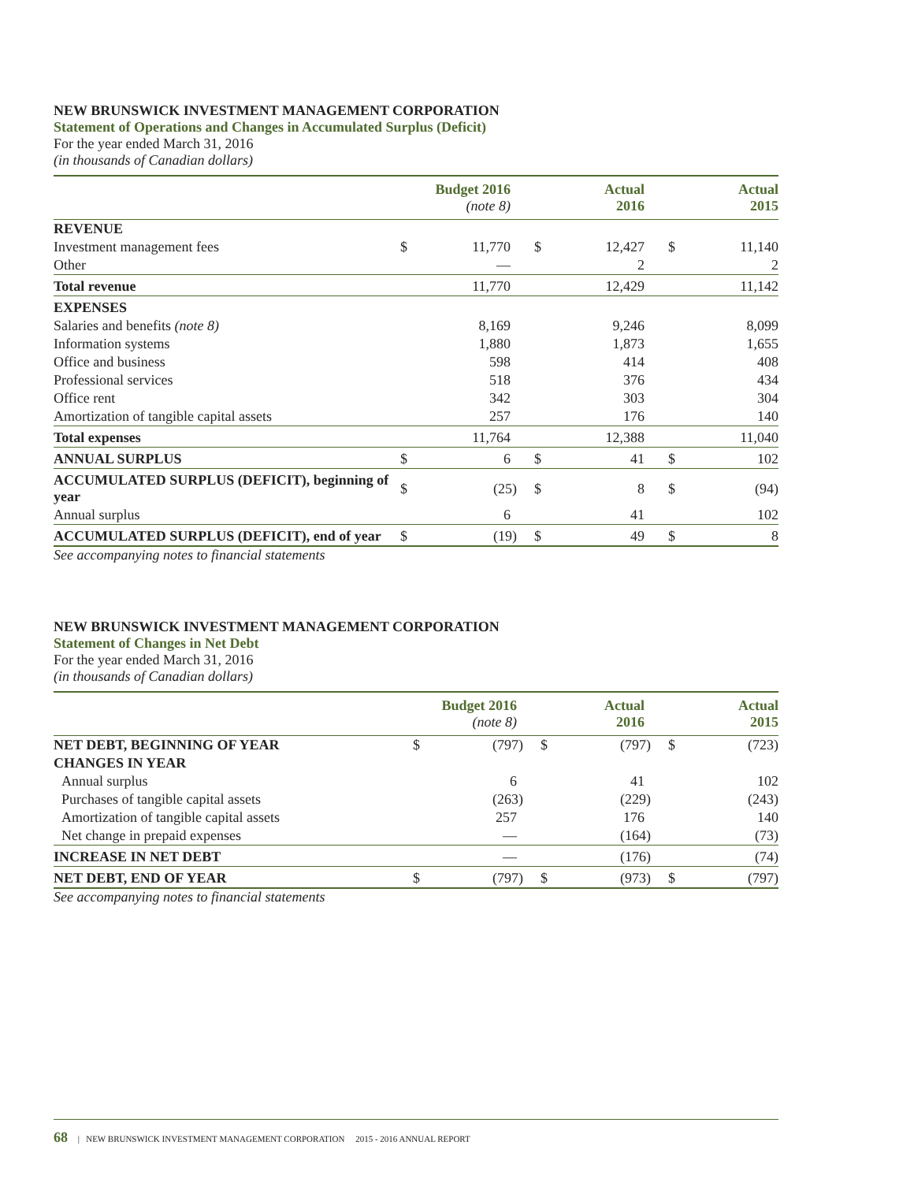NEW BRUNSWICK INVESTMENT MANAGEMENT CORPORATION
Statement of Operations and Changes in Accumulated Surplus (Deficit)
For the year ended March 31, 2016
(in thousands of Canadian dollars)
| | Budget 2016 (note 8) | | Actual 2016 | | Actual 2015 | |
| --- | --- | --- | --- | --- | --- | --- |
| REVENUE | | | | | | |
| Investment management fees | $ | 11,770 | $ | 12,427 | $ | 11,140 |
| Other | | — | | 2 | | 2 |
| Total revenue | | 11,770 | | 12,429 | | 11,142 |
| EXPENSES | | | | | | |
| Salaries and benefits (note 8) | | 8,169 | | 9,246 | | 8,099 |
| Information systems | | 1,880 | | 1,873 | | 1,655 |
| Office and business | | 598 | | 414 | | 408 |
| Professional services | | 518 | | 376 | | 434 |
| Office rent | | 342 | | 303 | | 304 |
| Amortization of tangible capital assets | | 257 | | 176 | | 140 |
| Total expenses | | 11,764 | | 12,388 | | 11,040 |
| ANNUAL SURPLUS | $ | 6 | $ | 41 | $ | 102 |
| ACCUMULATED SURPLUS (DEFICIT), beginning of year | $ | (25) | $ | 8 | $ | (94) |
| Annual surplus | | 6 | | 41 | | 102 |
| ACCUMULATED SURPLUS (DEFICIT), end of year | $ | (19) | $ | 49 | $ | 8 |
See accompanying notes to financial statements
NEW BRUNSWICK INVESTMENT MANAGEMENT CORPORATION
Statement of Changes in Net Debt
For the year ended March 31, 2016
(in thousands of Canadian dollars)
| | Budget 2016 (note 8) | | Actual 2016 | | Actual 2015 | |
| --- | --- | --- | --- | --- | --- | --- |
| NET DEBT, BEGINNING OF YEAR | $ | (797) | $ | (797) | $ | (723) |
| CHANGES IN YEAR | | | | | | |
| Annual surplus | | 6 | | 41 | | 102 |
| Purchases of tangible capital assets | | (263) | | (229) | | (243) |
| Amortization of tangible capital assets | | 257 | | 176 | | 140 |
| Net change in prepaid expenses | | — | | (164) | | (73) |
| INCREASE IN NET DEBT | | — | | (176) | | (74) |
| NET DEBT, END OF YEAR | $ | (797) | $ | (973) | $ | (797) |
See accompanying notes to financial statements
68 | NEW BRUNSWICK INVESTMENT MANAGEMENT CORPORATION 2015 - 2016 ANNUAL REPORT